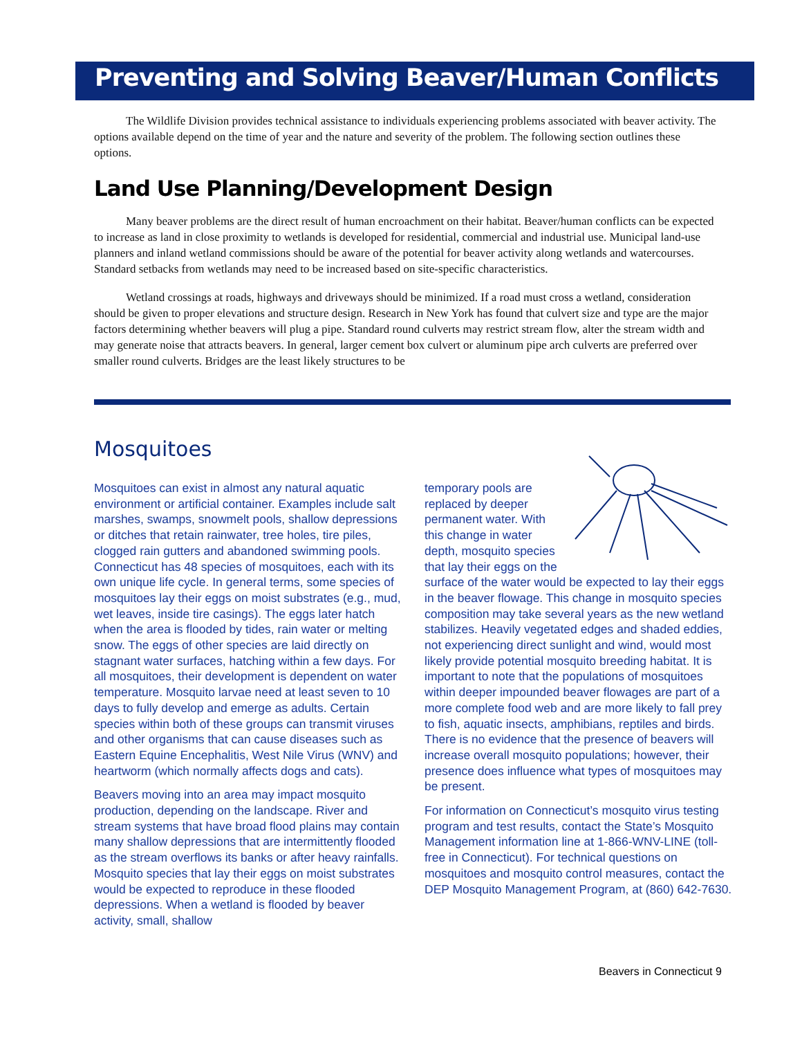Preventing and Solving Beaver/Human Conflicts
The Wildlife Division provides technical assistance to individuals experiencing problems associated with beaver activity. The options available depend on the time of year and the nature and severity of the problem. The following section outlines these options.
Land Use Planning/Development Design
Many beaver problems are the direct result of human encroachment on their habitat. Beaver/human conflicts can be expected to increase as land in close proximity to wetlands is developed for residential, commercial and industrial use. Municipal land-use planners and inland wetland commissions should be aware of the potential for beaver activity along wetlands and watercourses. Standard setbacks from wetlands may need to be increased based on site-specific characteristics.
Wetland crossings at roads, highways and driveways should be minimized. If a road must cross a wetland, consideration should be given to proper elevations and structure design. Research in New York has found that culvert size and type are the major factors determining whether beavers will plug a pipe. Standard round culverts may restrict stream flow, alter the stream width and may generate noise that attracts beavers. In general, larger cement box culvert or aluminum pipe arch culverts are preferred over smaller round culverts. Bridges are the least likely structures to be
Mosquitoes
Mosquitoes can exist in almost any natural aquatic environment or artificial container. Examples include salt marshes, swamps, snowmelt pools, shallow depressions or ditches that retain rainwater, tree holes, tire piles, clogged rain gutters and abandoned swimming pools. Connecticut has 48 species of mosquitoes, each with its own unique life cycle. In general terms, some species of mosquitoes lay their eggs on moist substrates (e.g., mud, wet leaves, inside tire casings). The eggs later hatch when the area is flooded by tides, rain water or melting snow. The eggs of other species are laid directly on stagnant water surfaces, hatching within a few days. For all mosquitoes, their development is dependent on water temperature. Mosquito larvae need at least seven to 10 days to fully develop and emerge as adults. Certain species within both of these groups can transmit viruses and other organisms that can cause diseases such as Eastern Equine Encephalitis, West Nile Virus (WNV) and heartworm (which normally affects dogs and cats).
Beavers moving into an area may impact mosquito production, depending on the landscape. River and stream systems that have broad flood plains may contain many shallow depressions that are intermittently flooded as the stream overflows its banks or after heavy rainfalls. Mosquito species that lay their eggs on moist substrates would be expected to reproduce in these flooded depressions. When a wetland is flooded by beaver activity, small, shallow
temporary pools are replaced by deeper permanent water. With this change in water depth, mosquito species that lay their eggs on the surface of the water would be expected to lay their eggs in the beaver flowage. This change in mosquito species composition may take several years as the new wetland stabilizes. Heavily vegetated edges and shaded eddies, not experiencing direct sunlight and wind, would most likely provide potential mosquito breeding habitat. It is important to note that the populations of mosquitoes within deeper impounded beaver flowages are part of a more complete food web and are more likely to fall prey to fish, aquatic insects, amphibians, reptiles and birds. There is no evidence that the presence of beavers will increase overall mosquito populations; however, their presence does influence what types of mosquitoes may be present.
For information on Connecticut’s mosquito virus testing program and test results, contact the State’s Mosquito Management information line at 1-866-WNV-LINE (toll-free in Connecticut). For technical questions on mosquitoes and mosquito control measures, contact the DEP Mosquito Management Program, at (860) 642-7630.
Beavers in Connecticut 9